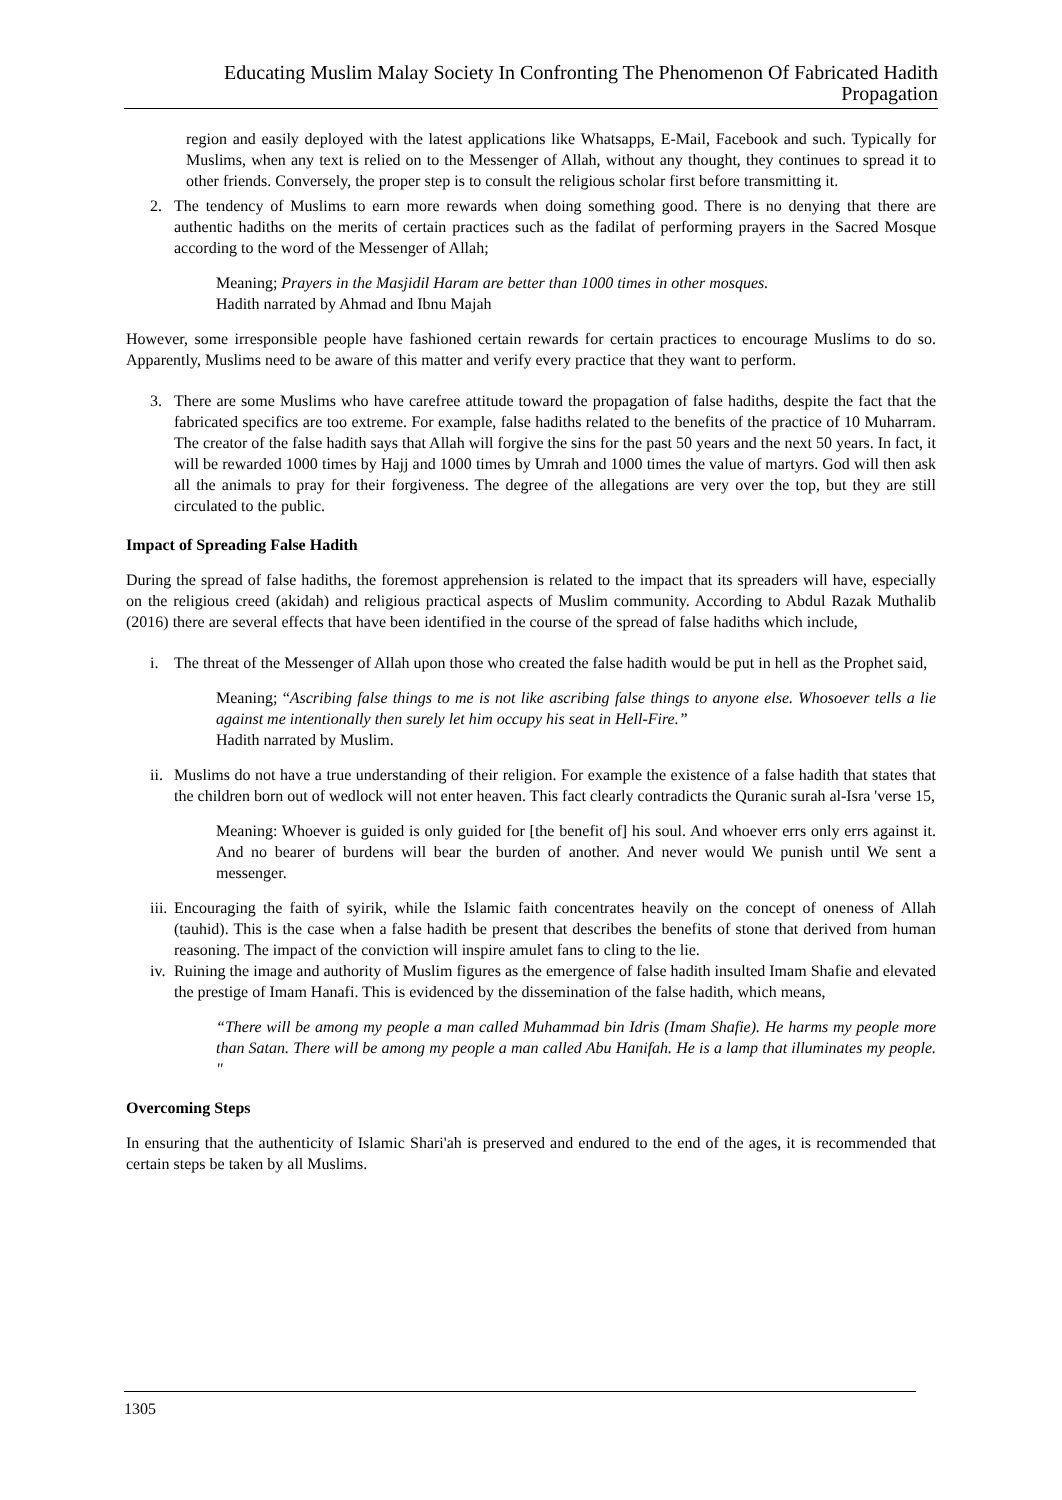Educating Muslim Malay Society In Confronting The Phenomenon Of Fabricated Hadith Propagation
region and easily deployed with the latest applications like Whatsapps, E-Mail, Facebook and such. Typically for Muslims, when any text is relied on to the Messenger of Allah, without any thought, they continues to spread it to other friends. Conversely, the proper step is to consult the religious scholar first before transmitting it.
2. The tendency of Muslims to earn more rewards when doing something good. There is no denying that there are authentic hadiths on the merits of certain practices such as the fadilat of performing prayers in the Sacred Mosque according to the word of the Messenger of Allah;
Meaning; Prayers in the Masjidil Haram are better than 1000 times in other mosques.
Hadith narrated by Ahmad and Ibnu Majah
However, some irresponsible people have fashioned certain rewards for certain practices to encourage Muslims to do so. Apparently, Muslims need to be aware of this matter and verify every practice that they want to perform.
3. There are some Muslims who have carefree attitude toward the propagation of false hadiths, despite the fact that the fabricated specifics are too extreme. For example, false hadiths related to the benefits of the practice of 10 Muharram. The creator of the false hadith says that Allah will forgive the sins for the past 50 years and the next 50 years. In fact, it will be rewarded 1000 times by Hajj and 1000 times by Umrah and 1000 times the value of martyrs. God will then ask all the animals to pray for their forgiveness. The degree of the allegations are very over the top, but they are still circulated to the public.
Impact of Spreading False Hadith
During the spread of false hadiths, the foremost apprehension is related to the impact that its spreaders will have, especially on the religious creed (akidah) and religious practical aspects of Muslim community. According to Abdul Razak Muthalib (2016) there are several effects that have been identified in the course of the spread of false hadiths which include,
i. The threat of the Messenger of Allah upon those who created the false hadith would be put in hell as the Prophet said,
Meaning; “Ascribing false things to me is not like ascribing false things to anyone else. Whosoever tells a lie against me intentionally then surely let him occupy his seat in Hell-Fire.”
Hadith narrated by Muslim.
ii. Muslims do not have a true understanding of their religion. For example the existence of a false hadith that states that the children born out of wedlock will not enter heaven. This fact clearly contradicts the Quranic surah al-Isra 'verse 15,
Meaning: Whoever is guided is only guided for [the benefit of] his soul. And whoever errs only errs against it. And no bearer of burdens will bear the burden of another. And never would We punish until We sent a messenger.
iii. Encouraging the faith of syirik, while the Islamic faith concentrates heavily on the concept of oneness of Allah (tauhid). This is the case when a false hadith be present that describes the benefits of stone that derived from human reasoning. The impact of the conviction will inspire amulet fans to cling to the lie.
iv. Ruining the image and authority of Muslim figures as the emergence of false hadith insulted Imam Shafie and elevated the prestige of Imam Hanafi. This is evidenced by the dissemination of the false hadith, which means,
“There will be among my people a man called Muhammad bin Idris (Imam Shafie). He harms my people more than Satan. There will be among my people a man called Abu Hanifah. He is a lamp that illuminates my people. "
Overcoming Steps
In ensuring that the authenticity of Islamic Shari'ah is preserved and endured to the end of the ages, it is recommended that certain steps be taken by all Muslims.
1305